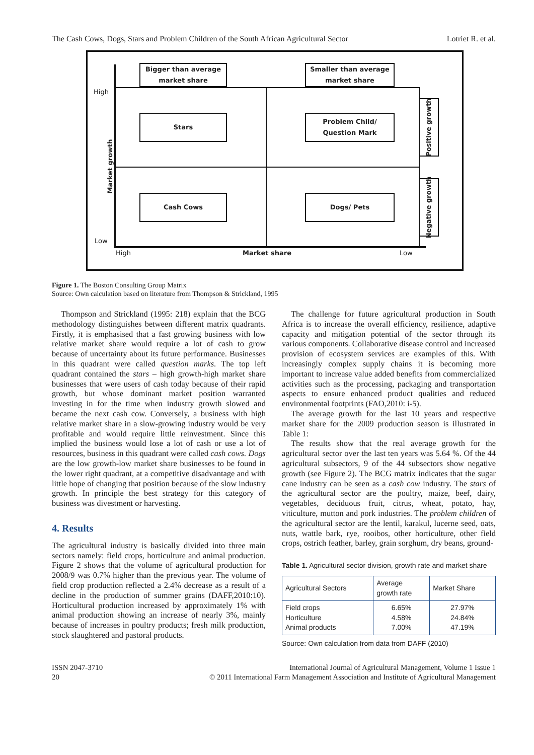The Cash Cows, Dogs, Stars and Problem Children of the South African Agricultural Sector Lotriet R. et al.
Bigger than average
market share
Smaller than average
market share
High
Stars
Problem Child/
Question Mark
Market growth
Positive growth
Negative growth
Cash Cows Dogs/ Pets
Low
High Market share Low
Figure 1. The Boston Consulting Group Matrix
Source: Own calculation based on literature from Thompson & Strickland, 1995
Thompson and Strickland (1995: 218) explain that the BCG methodology distinguishes between different matrix quadrants. Firstly, it is emphasised that a fast growing business with low relative market share would require a lot of cash to grow because of uncertainty about its future performance. Businesses in this quadrant were called question marks. The top left quadrant contained the stars – high growth-high market share businesses that were users of cash today because of their rapid growth, but whose dominant market position warranted investing in for the time when industry growth slowed and became the next cash cow. Conversely, a business with high relative market share in a slow-growing industry would be very profitable and would require little reinvestment. Since this implied the business would lose a lot of cash or use a lot of resources, business in this quadrant were called cash cows. Dogs are the low growth-low market share businesses to be found in the lower right quadrant, at a competitive disadvantage and with little hope of changing that position because of the slow industry growth. In principle the best strategy for this category of business was divestment or harvesting.
4. Results
The agricultural industry is basically divided into three main sectors namely: field crops, horticulture and animal production. Figure 2 shows that the volume of agricultural production for 2008/9 was 0.7% higher than the previous year. The volume of field crop production reflected a 2.4% decrease as a result of a decline in the production of summer grains (DAFF,2010:10). Horticultural production increased by approximately 1% with animal production showing an increase of nearly 3%, mainly because of increases in poultry products; fresh milk production, stock slaughtered and pastoral products.
The challenge for future agricultural production in South Africa is to increase the overall efficiency, resilience, adaptive capacity and mitigation potential of the sector through its various components. Collaborative disease control and increased provision of ecosystem services are examples of this. With increasingly complex supply chains it is becoming more important to increase value added benefits from commercialized activities such as the processing, packaging and transportation aspects to ensure enhanced product qualities and reduced environmental footprints (FAO,2010: i-5).
The average growth for the last 10 years and respective market share for the 2009 production season is illustrated in Table 1:
The results show that the real average growth for the agricultural sector over the last ten years was 5.64 %. Of the 44 agricultural subsectors, 9 of the 44 subsectors show negative growth (see Figure 2). The BCG matrix indicates that the sugar cane industry can be seen as a cash cow industry. The stars of the agricultural sector are the poultry, maize, beef, dairy, vegetables, deciduous fruit, citrus, wheat, potato, hay, viticulture, mutton and pork industries. The problem children of the agricultural sector are the lentil, karakul, lucerne seed, oats, nuts, wattle bark, rye, rooibos, other horticulture, other field crops, ostrich feather, barley, grain sorghum, dry beans, ground-
Table 1. Agricultural sector division, growth rate and market share
| Agricultural Sectors | Average growth rate | Market Share |
| --- | --- | --- |
| Field crops Horticulture Animal products | 6.65% 4.58% 7.00% | 27.97% 24.84% 47.19% |
Source: Own calculation from data from DAFF (2010)
ISSN 2047-3710
20 International Journal of Agricultural Management, Volume 1 Issue 1
© 2011 International Farm Management Association and Institute of Agricultural Management